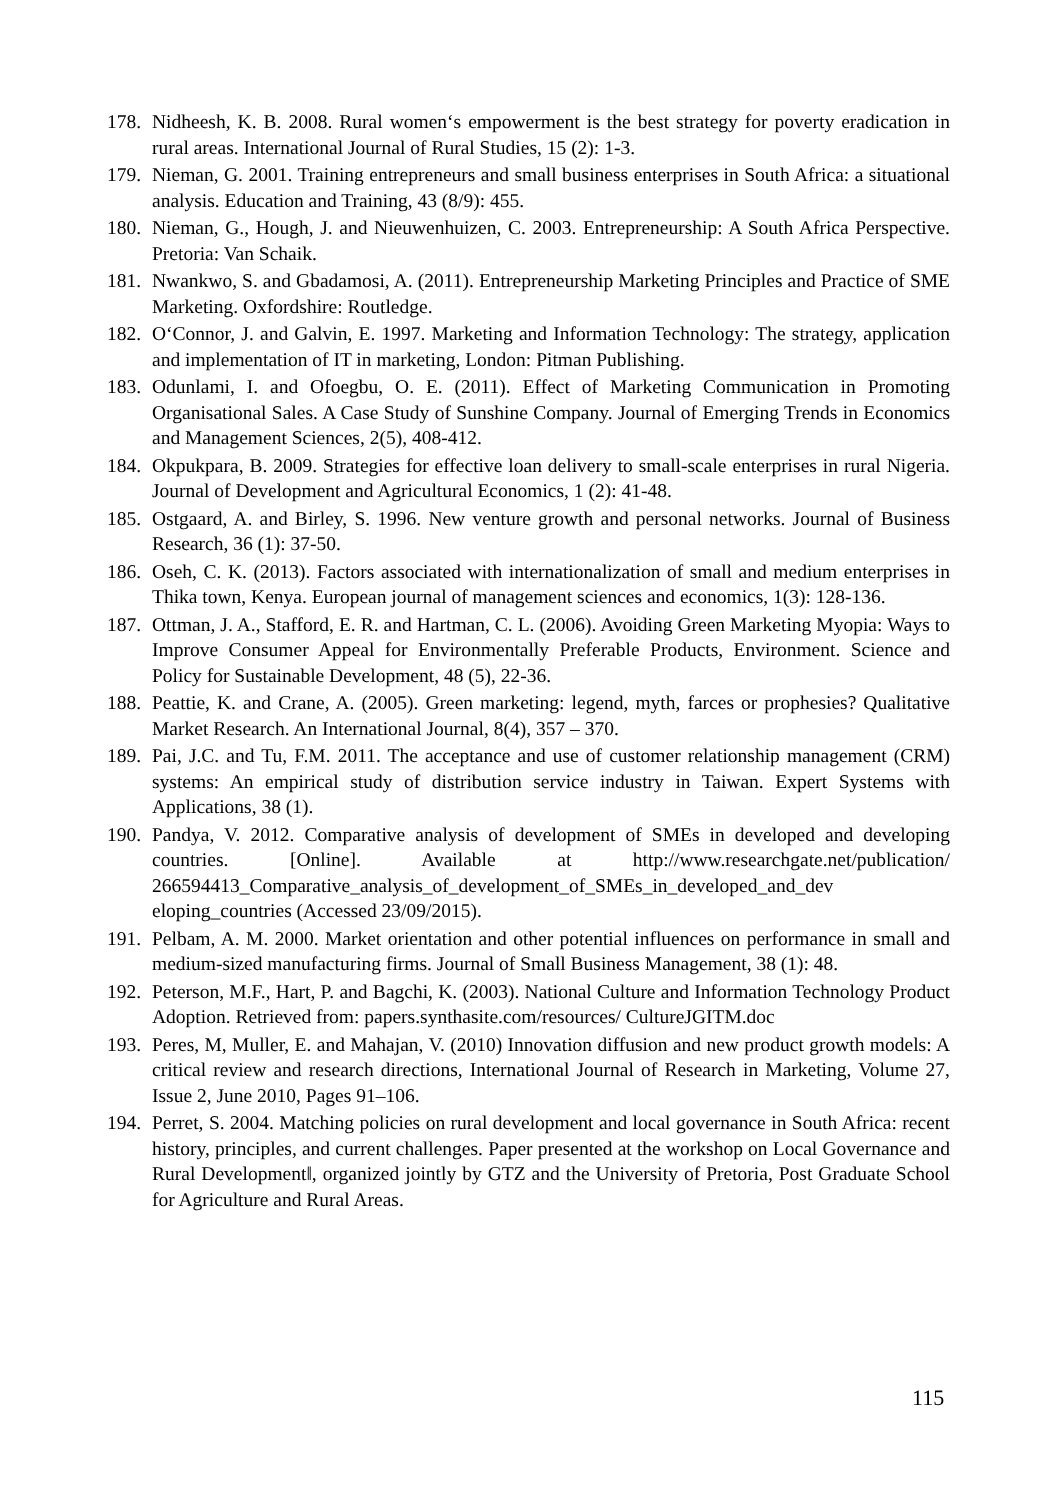178. Nidheesh, K. B. 2008. Rural women‘s empowerment is the best strategy for poverty eradication in rural areas. International Journal of Rural Studies, 15 (2): 1-3.
179. Nieman, G. 2001. Training entrepreneurs and small business enterprises in South Africa: a situational analysis. Education and Training, 43 (8/9): 455.
180. Nieman, G., Hough, J. and Nieuwenhuizen, C. 2003. Entrepreneurship: A South Africa Perspective. Pretoria: Van Schaik.
181. Nwankwo, S. and Gbadamosi, A. (2011). Entrepreneurship Marketing Principles and Practice of SME Marketing. Oxfordshire: Routledge.
182. O‘Connor, J. and Galvin, E. 1997. Marketing and Information Technology: The strategy, application and implementation of IT in marketing, London: Pitman Publishing.
183. Odunlami, I. and Ofoegbu, O. E. (2011). Effect of Marketing Communication in Promoting Organisational Sales. A Case Study of Sunshine Company. Journal of Emerging Trends in Economics and Management Sciences, 2(5), 408-412.
184. Okpukpara, B. 2009. Strategies for effective loan delivery to small-scale enterprises in rural Nigeria. Journal of Development and Agricultural Economics, 1 (2): 41-48.
185. Ostgaard, A. and Birley, S. 1996. New venture growth and personal networks. Journal of Business Research, 36 (1): 37-50.
186. Oseh, C. K. (2013). Factors associated with internationalization of small and medium enterprises in Thika town, Kenya. European journal of management sciences and economics, 1(3): 128-136.
187. Ottman, J. A., Stafford, E. R. and Hartman, C. L. (2006). Avoiding Green Marketing Myopia: Ways to Improve Consumer Appeal for Environmentally Preferable Products, Environment. Science and Policy for Sustainable Development, 48 (5), 22-36.
188. Peattie, K. and Crane, A. (2005). Green marketing: legend, myth, farces or prophesies? Qualitative Market Research. An International Journal, 8(4), 357 – 370.
189. Pai, J.C. and Tu, F.M. 2011. The acceptance and use of customer relationship management (CRM) systems: An empirical study of distribution service industry in Taiwan. Expert Systems with Applications, 38 (1).
190. Pandya, V. 2012. Comparative analysis of development of SMEs in developed and developing countries. [Online]. Available at http://www.researchgate.net/publication/ 266594413_Comparative_analysis_of_development_of_SMEs_in_developed_and_dev eloping_countries (Accessed 23/09/2015).
191. Pelbam, A. M. 2000. Market orientation and other potential influences on performance in small and medium-sized manufacturing firms. Journal of Small Business Management, 38 (1): 48.
192. Peterson, M.F., Hart, P. and Bagchi, K. (2003). National Culture and Information Technology Product Adoption. Retrieved from: papers.synthasite.com/resources/ CultureJGITM.doc
193. Peres, M, Muller, E. and Mahajan, V. (2010) Innovation diffusion and new product growth models: A critical review and research directions, International Journal of Research in Marketing, Volume 27, Issue 2, June 2010, Pages 91–106.
194. Perret, S. 2004. Matching policies on rural development and local governance in South Africa: recent history, principles, and current challenges. Paper presented at the workshop on Local Governance and Rural Development‖, organized jointly by GTZ and the University of Pretoria, Post Graduate School for Agriculture and Rural Areas.
115